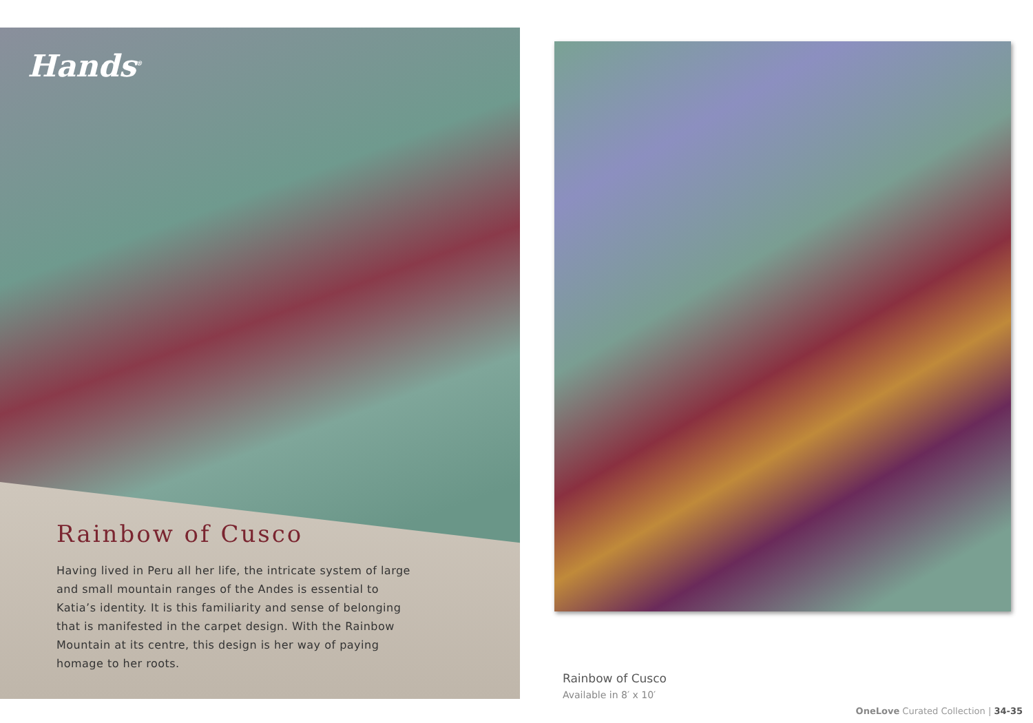Hands<sup>®</sup>
Rainbow of Cusco
Having lived in Peru all her life, the intricate system of large and small mountain ranges of the Andes is essential to Katia’s identity. It is this familiarity and sense of belonging that is manifested in the carpet design. With the Rainbow Mountain at its centre, this design is her way of paying homage to her roots.
Rainbow of Cusco
Available in 8′ x 10′
OneLove Curated Collection | 34-35